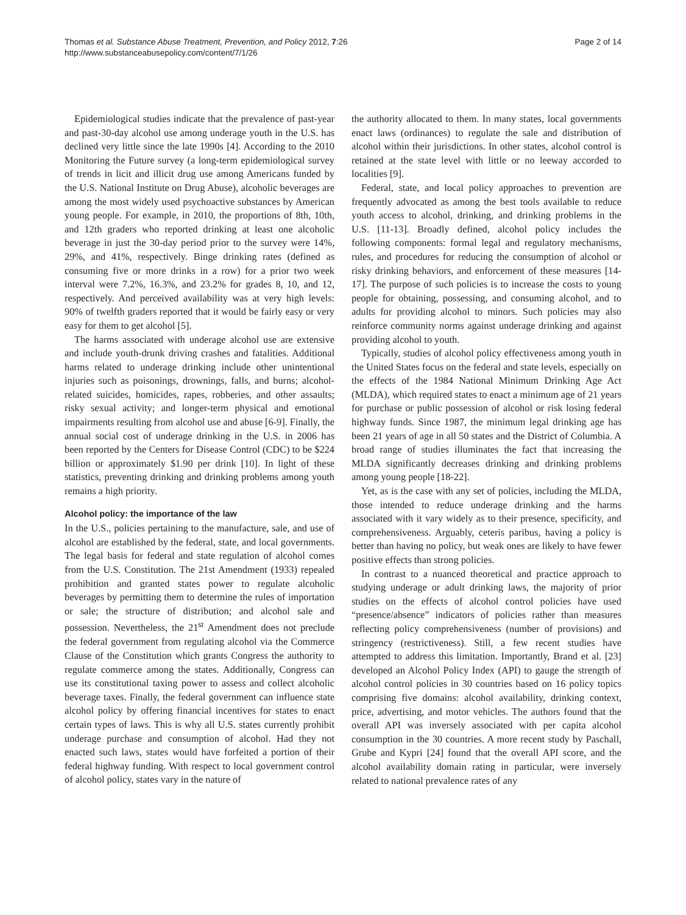Thomas et al. Substance Abuse Treatment, Prevention, and Policy 2012, 7:26
http://www.substanceabusepolicy.com/content/7/1/26
Page 2 of 14
Epidemiological studies indicate that the prevalence of past-year and past-30-day alcohol use among underage youth in the U.S. has declined very little since the late 1990s [4]. According to the 2010 Monitoring the Future survey (a long-term epidemiological survey of trends in licit and illicit drug use among Americans funded by the U.S. National Institute on Drug Abuse), alcoholic beverages are among the most widely used psychoactive substances by American young people. For example, in 2010, the proportions of 8th, 10th, and 12th graders who reported drinking at least one alcoholic beverage in just the 30-day period prior to the survey were 14%, 29%, and 41%, respectively. Binge drinking rates (defined as consuming five or more drinks in a row) for a prior two week interval were 7.2%, 16.3%, and 23.2% for grades 8, 10, and 12, respectively. And perceived availability was at very high levels: 90% of twelfth graders reported that it would be fairly easy or very easy for them to get alcohol [5].
The harms associated with underage alcohol use are extensive and include youth-drunk driving crashes and fatalities. Additional harms related to underage drinking include other unintentional injuries such as poisonings, drownings, falls, and burns; alcohol-related suicides, homicides, rapes, robberies, and other assaults; risky sexual activity; and longer-term physical and emotional impairments resulting from alcohol use and abuse [6-9]. Finally, the annual social cost of underage drinking in the U.S. in 2006 has been reported by the Centers for Disease Control (CDC) to be $224 billion or approximately $1.90 per drink [10]. In light of these statistics, preventing drinking and drinking problems among youth remains a high priority.
Alcohol policy: the importance of the law
In the U.S., policies pertaining to the manufacture, sale, and use of alcohol are established by the federal, state, and local governments. The legal basis for federal and state regulation of alcohol comes from the U.S. Constitution. The 21st Amendment (1933) repealed prohibition and granted states power to regulate alcoholic beverages by permitting them to determine the rules of importation or sale; the structure of distribution; and alcohol sale and possession. Nevertheless, the 21<sup>st</sup> Amendment does not preclude the federal government from regulating alcohol via the Commerce Clause of the Constitution which grants Congress the authority to regulate commerce among the states. Additionally, Congress can use its constitutional taxing power to assess and collect alcoholic beverage taxes. Finally, the federal government can influence state alcohol policy by offering financial incentives for states to enact certain types of laws. This is why all U.S. states currently prohibit underage purchase and consumption of alcohol. Had they not enacted such laws, states would have forfeited a portion of their federal highway funding. With respect to local government control of alcohol policy, states vary in the nature of
the authority allocated to them. In many states, local governments enact laws (ordinances) to regulate the sale and distribution of alcohol within their jurisdictions. In other states, alcohol control is retained at the state level with little or no leeway accorded to localities [9].
Federal, state, and local policy approaches to prevention are frequently advocated as among the best tools available to reduce youth access to alcohol, drinking, and drinking problems in the U.S. [11-13]. Broadly defined, alcohol policy includes the following components: formal legal and regulatory mechanisms, rules, and procedures for reducing the consumption of alcohol or risky drinking behaviors, and enforcement of these measures [14-17]. The purpose of such policies is to increase the costs to young people for obtaining, possessing, and consuming alcohol, and to adults for providing alcohol to minors. Such policies may also reinforce community norms against underage drinking and against providing alcohol to youth.
Typically, studies of alcohol policy effectiveness among youth in the United States focus on the federal and state levels, especially on the effects of the 1984 National Minimum Drinking Age Act (MLDA), which required states to enact a minimum age of 21 years for purchase or public possession of alcohol or risk losing federal highway funds. Since 1987, the minimum legal drinking age has been 21 years of age in all 50 states and the District of Columbia. A broad range of studies illuminates the fact that increasing the MLDA significantly decreases drinking and drinking problems among young people [18-22].
Yet, as is the case with any set of policies, including the MLDA, those intended to reduce underage drinking and the harms associated with it vary widely as to their presence, specificity, and comprehensiveness. Arguably, ceteris paribus, having a policy is better than having no policy, but weak ones are likely to have fewer positive effects than strong policies.
In contrast to a nuanced theoretical and practice approach to studying underage or adult drinking laws, the majority of prior studies on the effects of alcohol control policies have used “presence/absence” indicators of policies rather than measures reflecting policy comprehensiveness (number of provisions) and stringency (restrictiveness). Still, a few recent studies have attempted to address this limitation. Importantly, Brand et al. [23] developed an Alcohol Policy Index (API) to gauge the strength of alcohol control policies in 30 countries based on 16 policy topics comprising five domains: alcohol availability, drinking context, price, advertising, and motor vehicles. The authors found that the overall API was inversely associated with per capita alcohol consumption in the 30 countries. A more recent study by Paschall, Grube and Kypri [24] found that the overall API score, and the alcohol availability domain rating in particular, were inversely related to national prevalence rates of any